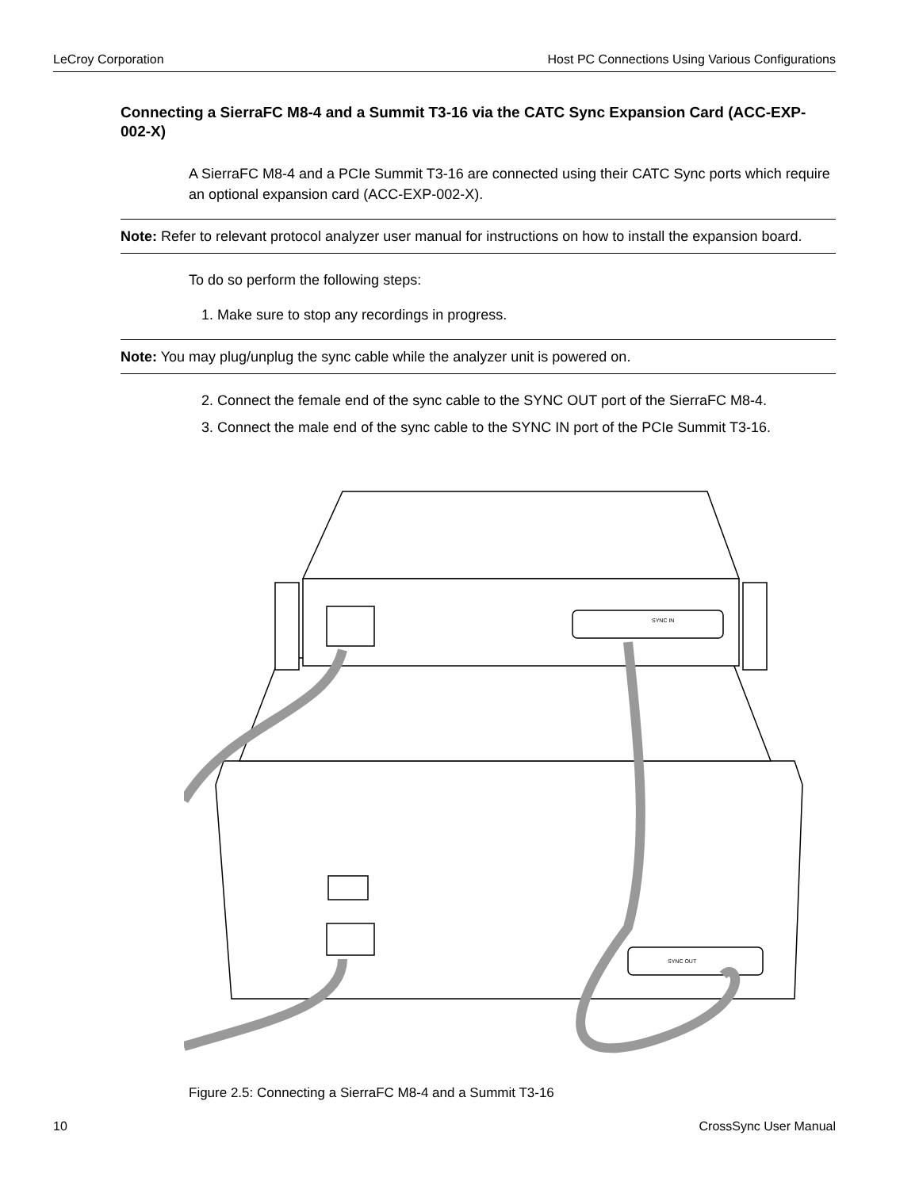LeCroy Corporation Host PC Connections Using Various Configurations
Connecting a SierraFC M8-4 and a Summit T3-16 via the CATC Sync Expansion Card (ACC-EXP-002-X)
A SierraFC M8-4 and a PCIe Summit T3-16 are connected using their CATC Sync ports which require an optional expansion card (ACC-EXP-002-X).
Note: Refer to relevant protocol analyzer user manual for instructions on how to install the expansion board.
To do so perform the following steps:
1. Make sure to stop any recordings in progress.
Note: You may plug/unplug the sync cable while the analyzer unit is powered on.
2. Connect the female end of the sync cable to the SYNC OUT port of the SierraFC M8-4.
3. Connect the male end of the sync cable to the SYNC IN port of the PCIe Summit T3-16.
SYNC IN
SYNC OUT
Figure 2.5: Connecting a SierraFC M8-4 and a Summit T3-16
10 CrossSync User Manual